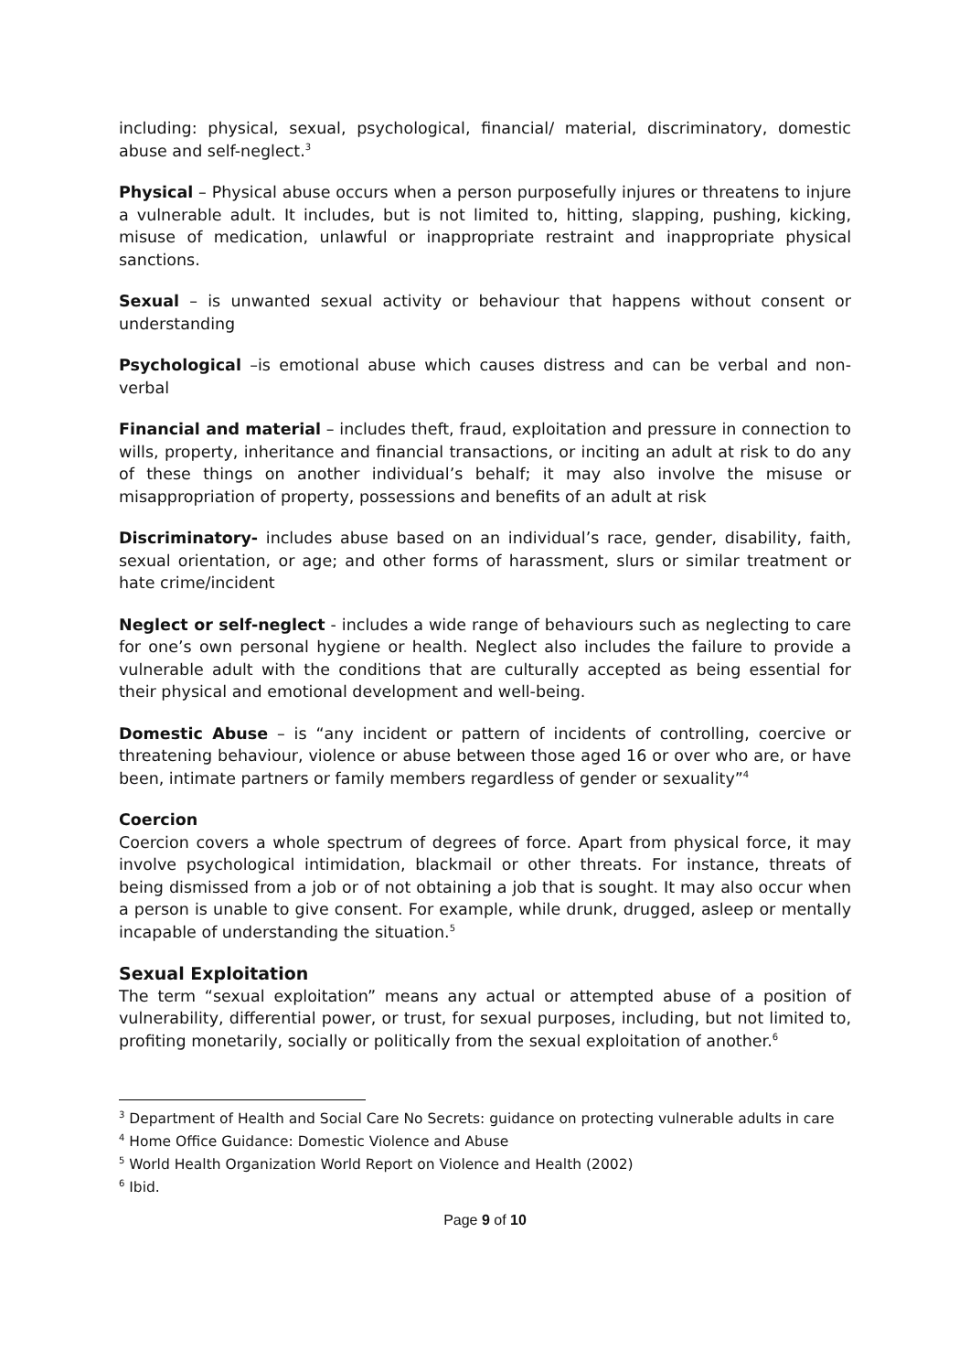including: physical, sexual, psychological, financial/ material, discriminatory, domestic abuse and self-neglect.<sup>3</sup>
Physical – Physical abuse occurs when a person purposefully injures or threatens to injure a vulnerable adult. It includes, but is not limited to, hitting, slapping, pushing, kicking, misuse of medication, unlawful or inappropriate restraint and inappropriate physical sanctions.
Sexual – is unwanted sexual activity or behaviour that happens without consent or understanding
Psychological –is emotional abuse which causes distress and can be verbal and non-verbal
Financial and material – includes theft, fraud, exploitation and pressure in connection to wills, property, inheritance and financial transactions, or inciting an adult at risk to do any of these things on another individual’s behalf; it may also involve the misuse or misappropriation of property, possessions and benefits of an adult at risk
Discriminatory- includes abuse based on an individual’s race, gender, disability, faith, sexual orientation, or age; and other forms of harassment, slurs or similar treatment or hate crime/incident
Neglect or self-neglect - includes a wide range of behaviours such as neglecting to care for one’s own personal hygiene or health. Neglect also includes the failure to provide a vulnerable adult with the conditions that are culturally accepted as being essential for their physical and emotional development and well-being.
Domestic Abuse – is “any incident or pattern of incidents of controlling, coercive or threatening behaviour, violence or abuse between those aged 16 or over who are, or have been, intimate partners or family members regardless of gender or sexuality”<sup>4</sup>
Coercion
Coercion covers a whole spectrum of degrees of force. Apart from physical force, it may involve psychological intimidation, blackmail or other threats. For instance, threats of being dismissed from a job or of not obtaining a job that is sought. It may also occur when a person is unable to give consent. For example, while drunk, drugged, asleep or mentally incapable of understanding the situation.<sup>5</sup>
Sexual Exploitation
The term “sexual exploitation” means any actual or attempted abuse of a position of vulnerability, differential power, or trust, for sexual purposes, including, but not limited to, profiting monetarily, socially or politically from the sexual exploitation of another.<sup>6</sup>
<sup>3</sup> Department of Health and Social Care No Secrets: guidance on protecting vulnerable adults in care
<sup>4</sup> Home Office Guidance: Domestic Violence and Abuse
<sup>5</sup> World Health Organization World Report on Violence and Health (2002)
<sup>6</sup> Ibid.
Page 9 of 10